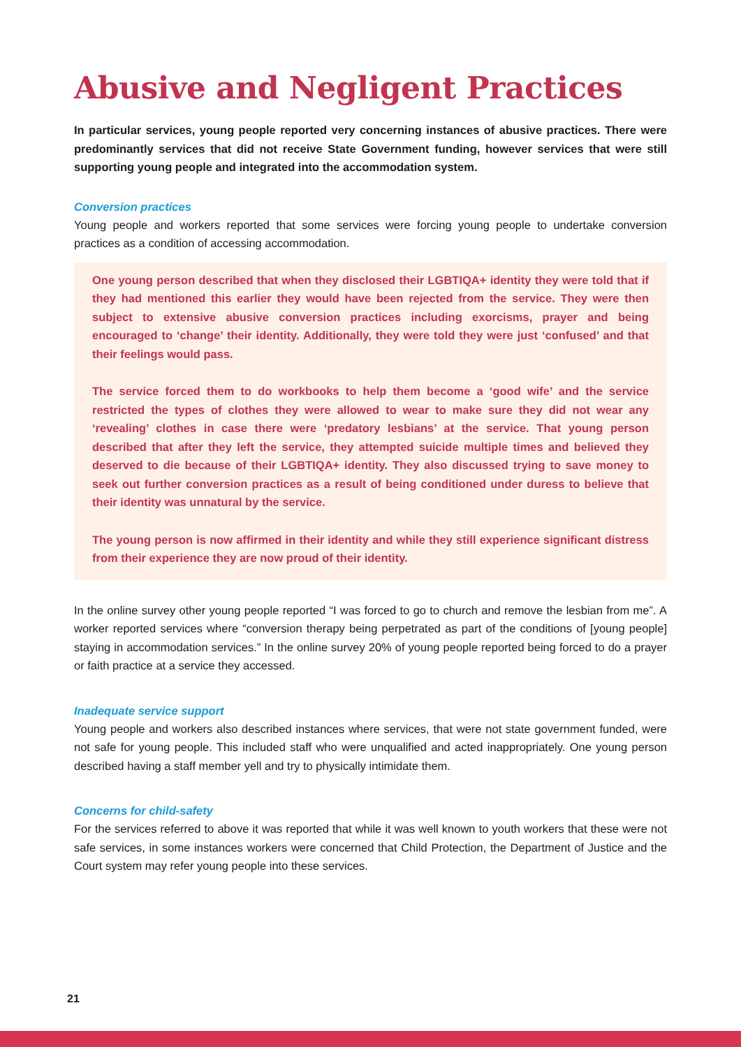Abusive and Negligent Practices
In particular services, young people reported very concerning instances of abusive practices. There were predominantly services that did not receive State Government funding, however services that were still supporting young people and integrated into the accommodation system.
Conversion practices
Young people and workers reported that some services were forcing young people to undertake conversion practices as a condition of accessing accommodation.
One young person described that when they disclosed their LGBTIQA+ identity they were told that if they had mentioned this earlier they would have been rejected from the service. They were then subject to extensive abusive conversion practices including exorcisms, prayer and being encouraged to ‘change’ their identity. Additionally, they were told they were just ‘confused’ and that their feelings would pass.
The service forced them to do workbooks to help them become a ‘good wife’ and the service restricted the types of clothes they were allowed to wear to make sure they did not wear any ‘revealing’ clothes in case there were ‘predatory lesbians’ at the service. That young person described that after they left the service, they attempted suicide multiple times and believed they deserved to die because of their LGBTIQA+ identity. They also discussed trying to save money to seek out further conversion practices as a result of being conditioned under duress to believe that their identity was unnatural by the service.
The young person is now affirmed in their identity and while they still experience significant distress from their experience they are now proud of their identity.
In the online survey other young people reported “I was forced to go to church and remove the lesbian from me”. A worker reported services where “conversion therapy being perpetrated as part of the conditions of [young people] staying in accommodation services.” In the online survey 20% of young people reported being forced to do a prayer or faith practice at a service they accessed.
Inadequate service support
Young people and workers also described instances where services, that were not state government funded, were not safe for young people. This included staff who were unqualified and acted inappropriately. One young person described having a staff member yell and try to physically intimidate them.
Concerns for child-safety
For the services referred to above it was reported that while it was well known to youth workers that these were not safe services, in some instances workers were concerned that Child Protection, the Department of Justice and the Court system may refer young people into these services.
21